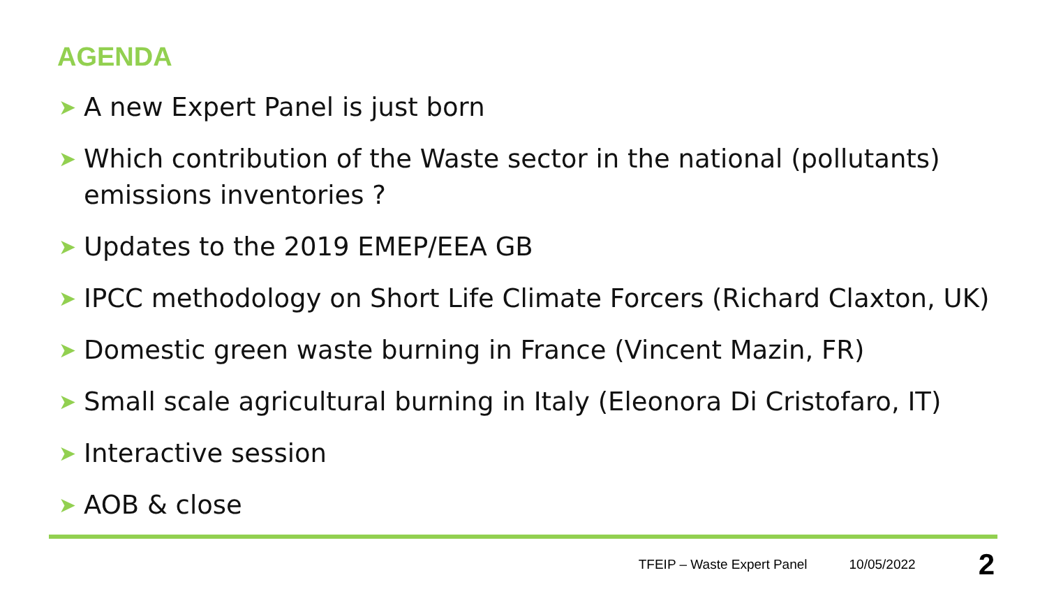AGENDA
➤ A new Expert Panel is just born
➤ Which contribution of the Waste sector in the national (pollutants) emissions inventories ?
➤ Updates to the 2019 EMEP/EEA GB
➤ IPCC methodology on Short Life Climate Forcers (Richard Claxton, UK)
➤ Domestic green waste burning in France (Vincent Mazin, FR)
➤ Small scale agricultural burning in Italy (Eleonora Di Cristofaro, IT)
➤ Interactive session
➤ AOB & close
TFEIP – Waste Expert Panel 10/05/2022 2